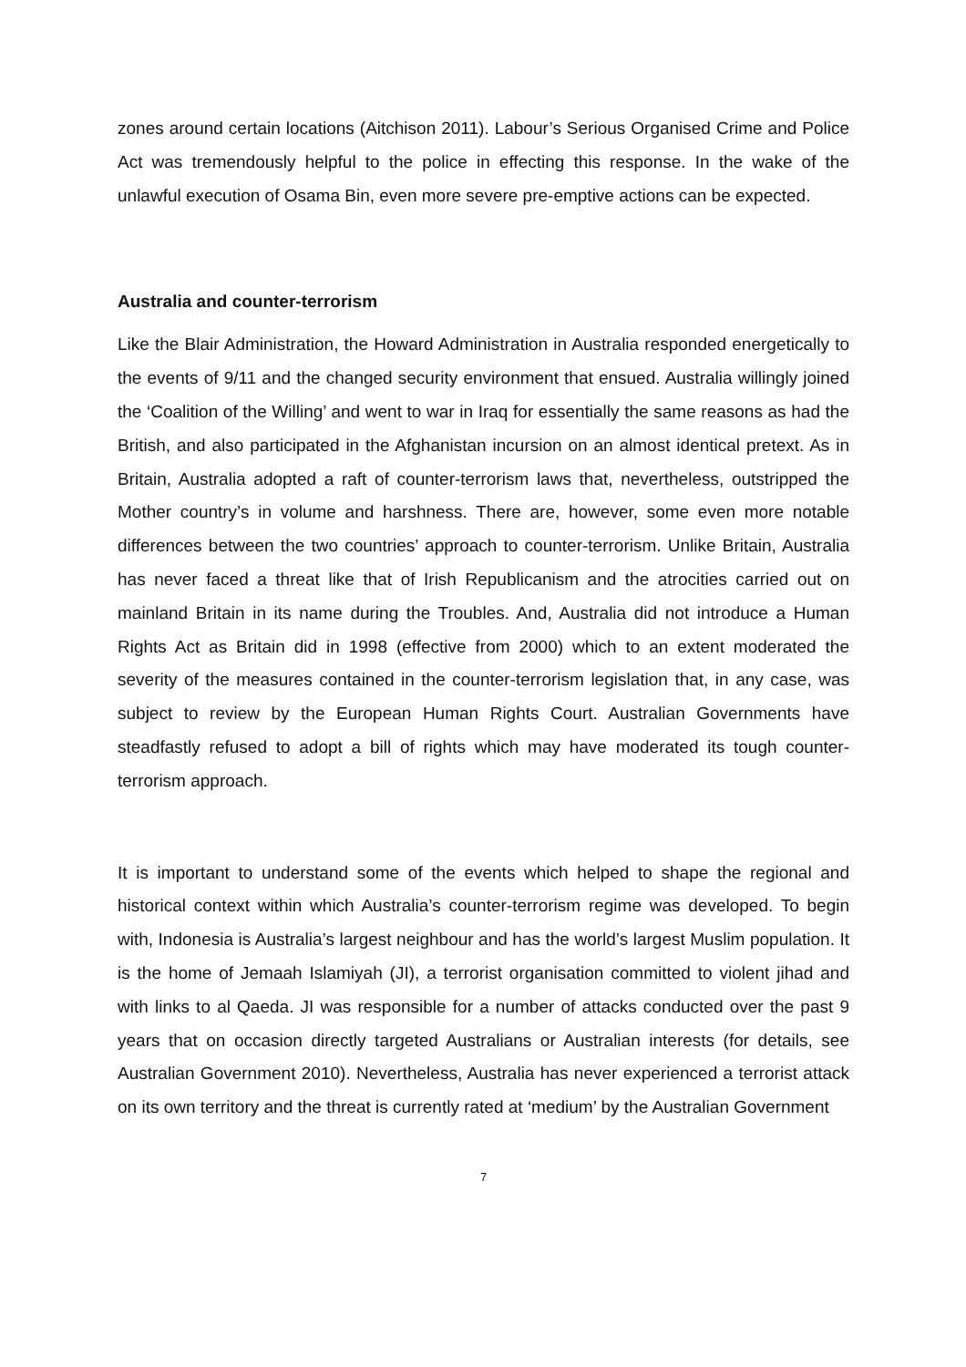zones around certain locations (Aitchison 2011). Labour’s Serious Organised Crime and Police Act was tremendously helpful to the police in effecting this response. In the wake of the unlawful execution of Osama Bin, even more severe pre-emptive actions can be expected.
Australia and counter-terrorism
Like the Blair Administration, the Howard Administration in Australia responded energetically to the events of 9/11 and the changed security environment that ensued. Australia willingly joined the ‘Coalition of the Willing’ and went to war in Iraq for essentially the same reasons as had the British, and also participated in the Afghanistan incursion on an almost identical pretext. As in Britain, Australia adopted a raft of counter-terrorism laws that, nevertheless, outstripped the Mother country’s in volume and harshness. There are, however, some even more notable differences between the two countries’ approach to counter-terrorism. Unlike Britain, Australia has never faced a threat like that of Irish Republicanism and the atrocities carried out on mainland Britain in its name during the Troubles. And, Australia did not introduce a Human Rights Act as Britain did in 1998 (effective from 2000) which to an extent moderated the severity of the measures contained in the counter-terrorism legislation that, in any case, was subject to review by the European Human Rights Court. Australian Governments have steadfastly refused to adopt a bill of rights which may have moderated its tough counter-terrorism approach.
It is important to understand some of the events which helped to shape the regional and historical context within which Australia’s counter-terrorism regime was developed. To begin with, Indonesia is Australia’s largest neighbour and has the world’s largest Muslim population. It is the home of Jemaah Islamiyah (JI), a terrorist organisation committed to violent jihad and with links to al Qaeda. JI was responsible for a number of attacks conducted over the past 9 years that on occasion directly targeted Australians or Australian interests (for details, see Australian Government 2010). Nevertheless, Australia has never experienced a terrorist attack on its own territory and the threat is currently rated at ‘medium’ by the Australian Government
7